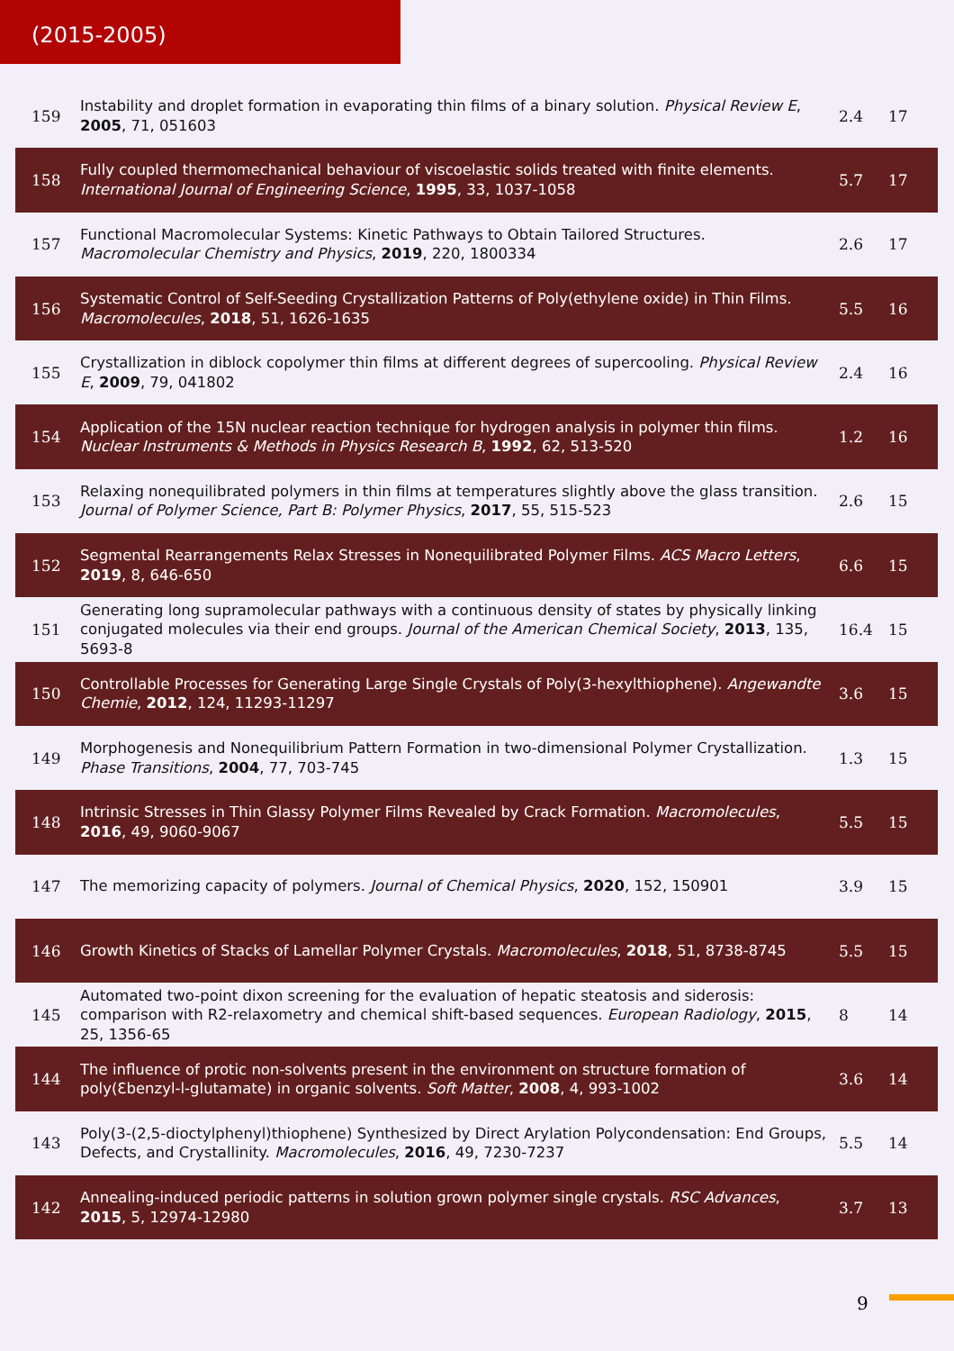(2015-2005)
| 159 | Instability and droplet formation in evaporating thin films of a binary solution. Physical Review E , 2005 , 71, 051603 | 2.4 | 17 |
| 158 | Fully coupled thermomechanical behaviour of viscoelastic solids treated with finite elements. International Journal of Engineering Science , 1995 , 33, 1037-1058 | 5.7 | 17 |
| 157 | Functional Macromolecular Systems: Kinetic Pathways to Obtain Tailored Structures. Macromolecular Chemistry and Physics , 2019 , 220, 1800334 | 2.6 | 17 |
| 156 | Systematic Control of Self-Seeding Crystallization Patterns of Poly(ethylene oxide) in Thin Films. Macromolecules , 2018 , 51, 1626-1635 | 5.5 | 16 |
| 155 | Crystallization in diblock copolymer thin films at different degrees of supercooling. Physical Review E , 2009 , 79, 041802 | 2.4 | 16 |
| 154 | Application of the 15N nuclear reaction technique for hydrogen analysis in polymer thin films. Nuclear Instruments & Methods in Physics Research B , 1992 , 62, 513-520 | 1.2 | 16 |
| 153 | Relaxing nonequilibrated polymers in thin films at temperatures slightly above the glass transition. Journal of Polymer Science, Part B: Polymer Physics , 2017 , 55, 515-523 | 2.6 | 15 |
| 152 | Segmental Rearrangements Relax Stresses in Nonequilibrated Polymer Films. ACS Macro Letters , 2019 , 8, 646-650 | 6.6 | 15 |
| 151 | Generating long supramolecular pathways with a continuous density of states by physically linking conjugated molecules via their end groups. Journal of the American Chemical Society , 2013 , 135, 5693-8 | 16.4 | 15 |
| 150 | Controllable Processes for Generating Large Single Crystals of Poly(3-hexylthiophene). Angewandte Chemie , 2012 , 124, 11293-11297 | 3.6 | 15 |
| 149 | Morphogenesis and Nonequilibrium Pattern Formation in two-dimensional Polymer Crystallization. Phase Transitions , 2004 , 77, 703-745 | 1.3 | 15 |
| 148 | Intrinsic Stresses in Thin Glassy Polymer Films Revealed by Crack Formation. Macromolecules , 2016 , 49, 9060-9067 | 5.5 | 15 |
| 147 | The memorizing capacity of polymers. Journal of Chemical Physics , 2020 , 152, 150901 | 3.9 | 15 |
| 146 | Growth Kinetics of Stacks of Lamellar Polymer Crystals. Macromolecules , 2018 , 51, 8738-8745 | 5.5 | 15 |
| 145 | Automated two-point dixon screening for the evaluation of hepatic steatosis and siderosis: comparison with R2-relaxometry and chemical shift-based sequences. European Radiology , 2015 , 25, 1356-65 | 8 | 14 |
| 144 | The influence of protic non-solvents present in the environment on structure formation of poly(Ɛbenzyl-l-glutamate) in organic solvents. Soft Matter , 2008 , 4, 993-1002 | 3.6 | 14 |
| 143 | Poly(3-(2,5-dioctylphenyl)thiophene) Synthesized by Direct Arylation Polycondensation: End Groups, Defects, and Crystallinity. Macromolecules , 2016 , 49, 7230-7237 | 5.5 | 14 |
| 142 | Annealing-induced periodic patterns in solution grown polymer single crystals. RSC Advances , 2015 , 5, 12974-12980 | 3.7 | 13 |
9